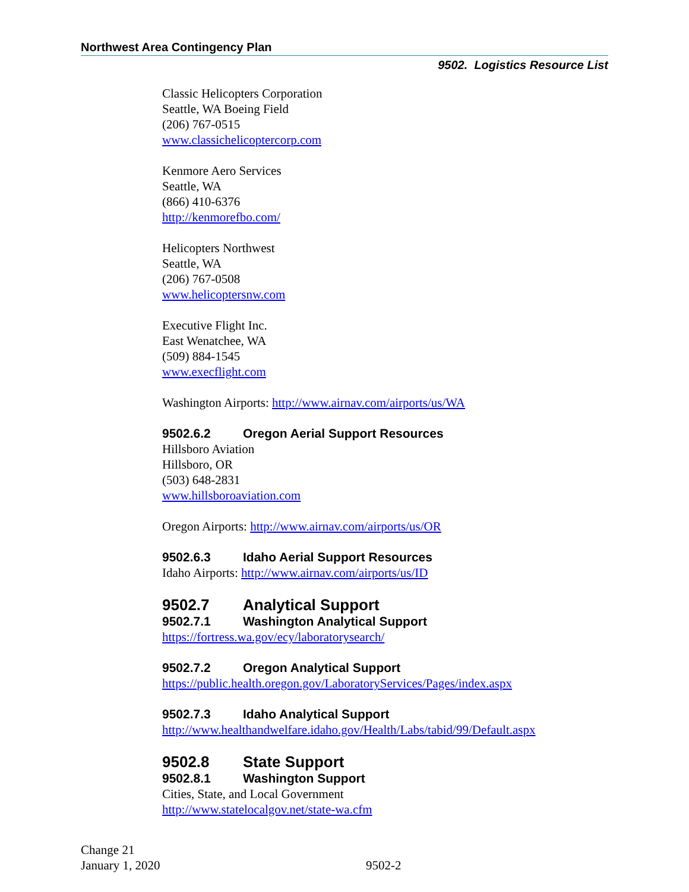Northwest Area Contingency Plan
9502. Logistics Resource List
Classic Helicopters Corporation
Seattle, WA Boeing Field
(206) 767-0515
www.classichelicoptercorp.com
Kenmore Aero Services
Seattle, WA
(866) 410-6376
http://kenmorefbo.com/
Helicopters Northwest
Seattle, WA
(206) 767-0508
www.helicoptersnw.com
Executive Flight Inc.
East Wenatchee, WA
(509) 884-1545
www.execflight.com
Washington Airports: http://www.airnav.com/airports/us/WA
9502.6.2 Oregon Aerial Support Resources
Hillsboro Aviation
Hillsboro, OR
(503) 648-2831
www.hillsboroaviation.com
Oregon Airports: http://www.airnav.com/airports/us/OR
9502.6.3 Idaho Aerial Support Resources
Idaho Airports: http://www.airnav.com/airports/us/ID
9502.7 Analytical Support
9502.7.1 Washington Analytical Support
https://fortress.wa.gov/ecy/laboratorysearch/
9502.7.2 Oregon Analytical Support
https://public.health.oregon.gov/LaboratoryServices/Pages/index.aspx
9502.7.3 Idaho Analytical Support
http://www.healthandwelfare.idaho.gov/Health/Labs/tabid/99/Default.aspx
9502.8 State Support
9502.8.1 Washington Support
Cities, State, and Local Government
http://www.statelocalgov.net/state-wa.cfm
Change 21
January 1, 2020
9502-2